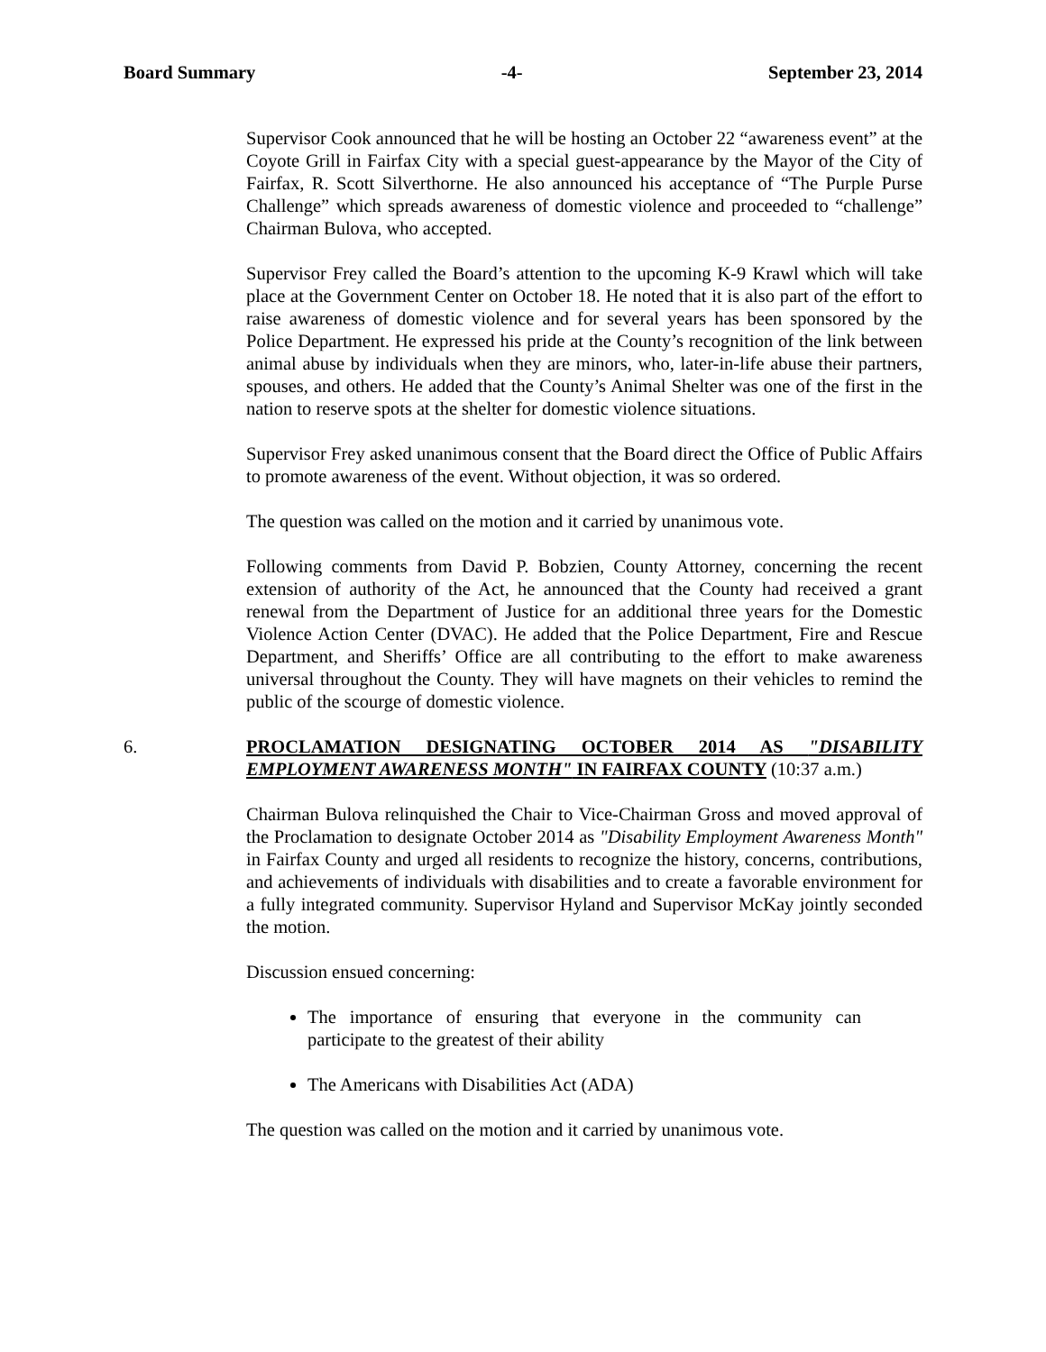Board Summary -4- September 23, 2014
Supervisor Cook announced that he will be hosting an October 22 “awareness event” at the Coyote Grill in Fairfax City with a special guest-appearance by the Mayor of the City of Fairfax, R. Scott Silverthorne. He also announced his acceptance of “The Purple Purse Challenge” which spreads awareness of domestic violence and proceeded to “challenge” Chairman Bulova, who accepted.
Supervisor Frey called the Board’s attention to the upcoming K-9 Krawl which will take place at the Government Center on October 18. He noted that it is also part of the effort to raise awareness of domestic violence and for several years has been sponsored by the Police Department. He expressed his pride at the County’s recognition of the link between animal abuse by individuals when they are minors, who, later-in-life abuse their partners, spouses, and others. He added that the County’s Animal Shelter was one of the first in the nation to reserve spots at the shelter for domestic violence situations.
Supervisor Frey asked unanimous consent that the Board direct the Office of Public Affairs to promote awareness of the event. Without objection, it was so ordered.
The question was called on the motion and it carried by unanimous vote.
Following comments from David P. Bobzien, County Attorney, concerning the recent extension of authority of the Act, he announced that the County had received a grant renewal from the Department of Justice for an additional three years for the Domestic Violence Action Center (DVAC). He added that the Police Department, Fire and Rescue Department, and Sheriffs’ Office are all contributing to the effort to make awareness universal throughout the County. They will have magnets on their vehicles to remind the public of the scourge of domestic violence.
6. PROCLAMATION DESIGNATING OCTOBER 2014 AS "DISABILITY EMPLOYMENT AWARENESS MONTH" IN FAIRFAX COUNTY (10:37 a.m.)
Chairman Bulova relinquished the Chair to Vice-Chairman Gross and moved approval of the Proclamation to designate October 2014 as "Disability Employment Awareness Month" in Fairfax County and urged all residents to recognize the history, concerns, contributions, and achievements of individuals with disabilities and to create a favorable environment for a fully integrated community. Supervisor Hyland and Supervisor McKay jointly seconded the motion.
Discussion ensued concerning:
The importance of ensuring that everyone in the community can participate to the greatest of their ability
The Americans with Disabilities Act (ADA)
The question was called on the motion and it carried by unanimous vote.